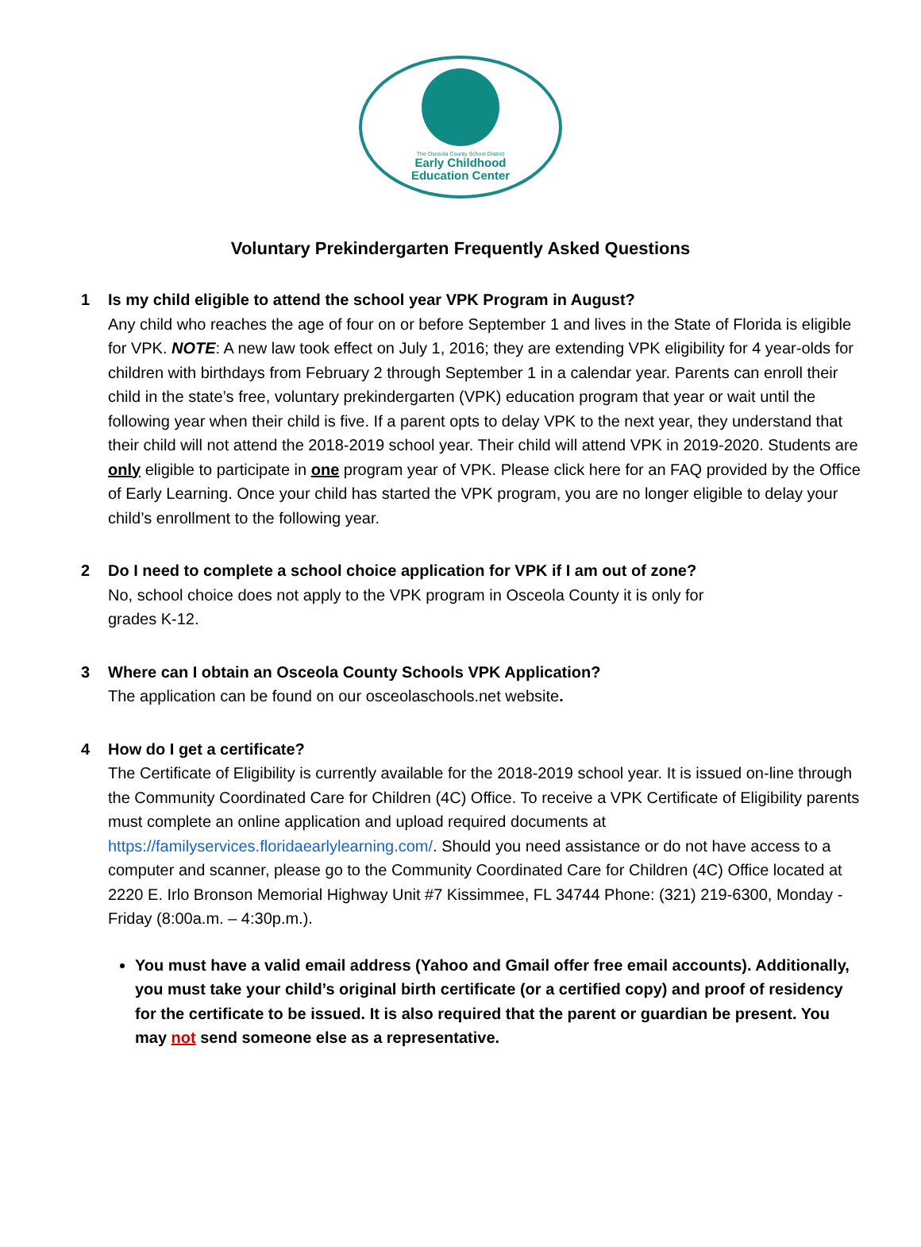The Osceola County School District
Early Childhood
Education Center
Voluntary Prekindergarten Frequently Asked Questions
1 Is my child eligible to attend the school year VPK Program in August?
Any child who reaches the age of four on or before September 1 and lives in the State of Florida is eligible for VPK. NOTE: A new law took effect on July 1, 2016; they are extending VPK eligibility for 4 year-olds for children with birthdays from February 2 through September 1 in a calendar year. Parents can enroll their child in the state’s free, voluntary prekindergarten (VPK) education program that year or wait until the following year when their child is five. If a parent opts to delay VPK to the next year, they understand that their child will not attend the 2018-2019 school year. Their child will attend VPK in 2019-2020. Students are only eligible to participate in one program year of VPK. Please click here for an FAQ provided by the Office of Early Learning. Once your child has started the VPK program, you are no longer eligible to delay your child’s enrollment to the following year.
2 Do I need to complete a school choice application for VPK if I am out of zone?
No, school choice does not apply to the VPK program in Osceola County it is only for
grades K-12.
3 Where can I obtain an Osceola County Schools VPK Application?
The application can be found on our osceolaschools.net website.
4 How do I get a certificate?
The Certificate of Eligibility is currently available for the 2018-2019 school year. It is issued on-line through the Community Coordinated Care for Children (4C) Office. To receive a VPK Certificate of Eligibility parents must complete an online application and upload required documents at https://familyservices.floridaearlylearning.com/. Should you need assistance or do not have access to a computer and scanner, please go to the Community Coordinated Care for Children (4C) Office located at 2220 E. Irlo Bronson Memorial Highway Unit #7 Kissimmee, FL 34744 Phone: (321) 219-6300, Monday - Friday (8:00a.m. – 4:30p.m.).
You must have a valid email address (Yahoo and Gmail offer free email accounts). Additionally, you must take your child’s original birth certificate (or a certified copy) and proof of residency for the certificate to be issued. It is also required that the parent or guardian be present. You may not send someone else as a representative.